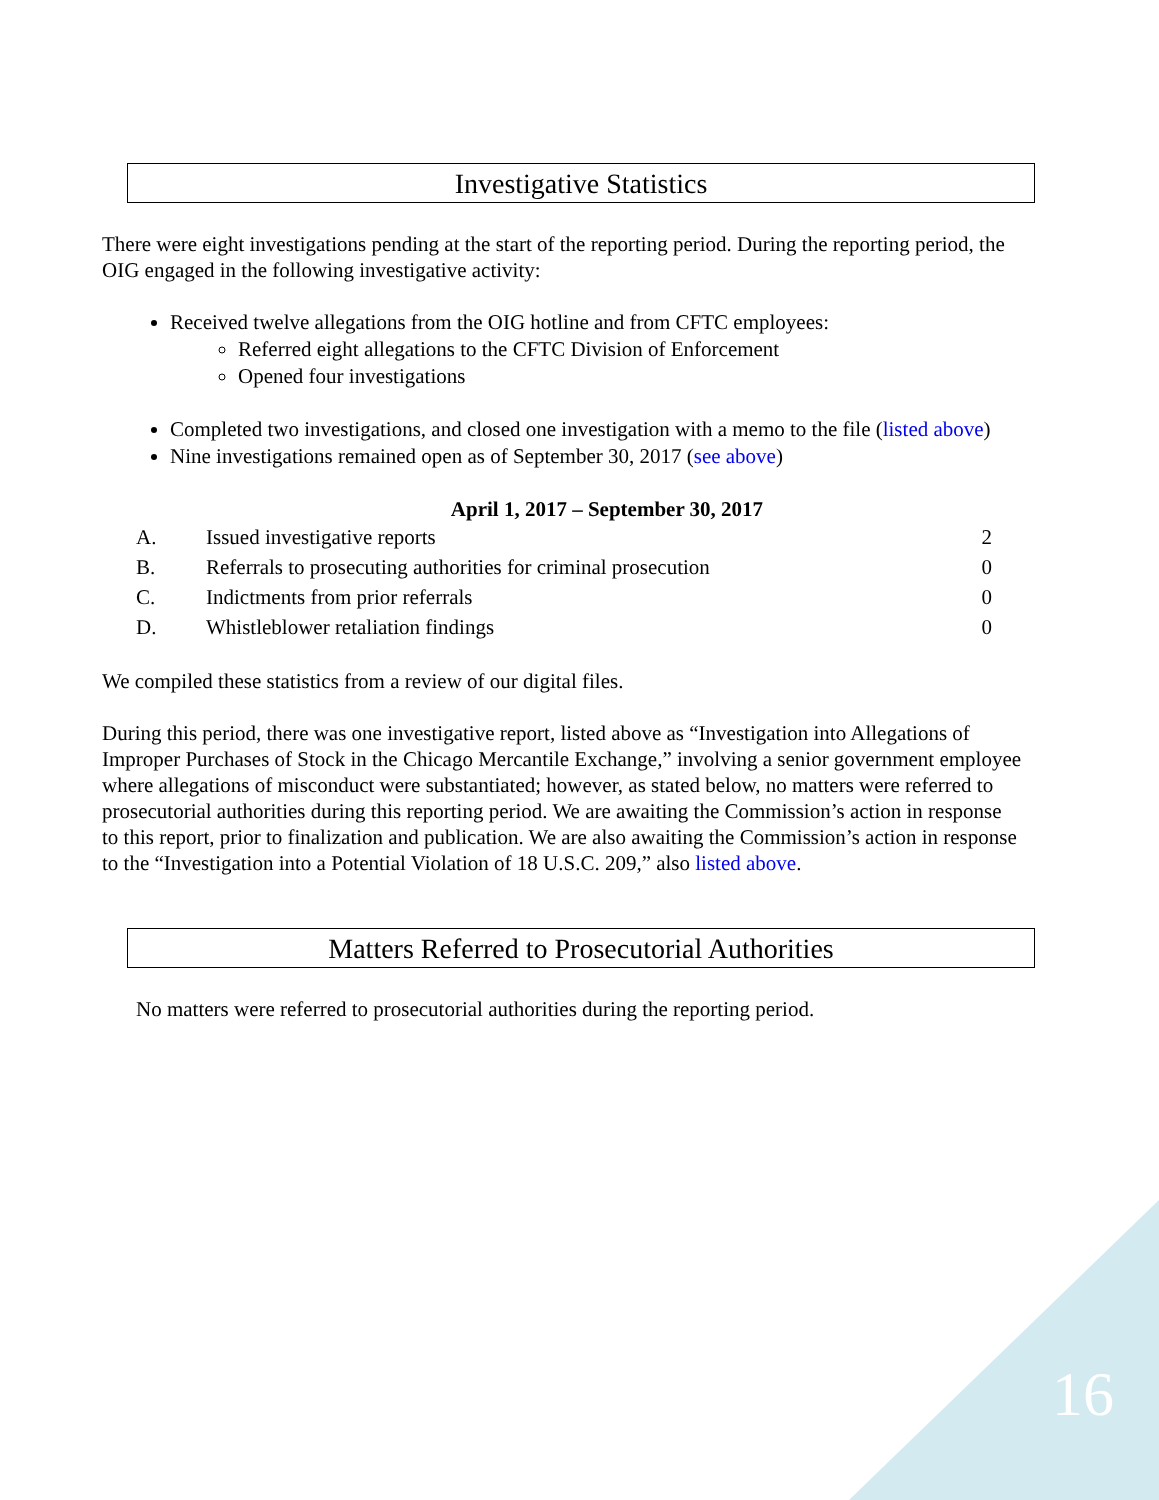Investigative Statistics
There were eight investigations pending at the start of the reporting period. During the reporting period, the OIG engaged in the following investigative activity:
Received twelve allegations from the OIG hotline and from CFTC employees:
Referred eight allegations to the CFTC Division of Enforcement
Opened four investigations
Completed two investigations, and closed one investigation with a memo to the file (listed above)
Nine investigations remained open as of September 30, 2017 (see above)
April 1, 2017 – September 30, 2017
| A. | Issued investigative reports | 2 |
| B. | Referrals to prosecuting authorities for criminal prosecution | 0 |
| C. | Indictments from prior referrals | 0 |
| D. | Whistleblower retaliation findings | 0 |
We compiled these statistics from a review of our digital files.
During this period, there was one investigative report, listed above as “Investigation into Allegations of Improper Purchases of Stock in the Chicago Mercantile Exchange,” involving a senior government employee where allegations of misconduct were substantiated; however, as stated below, no matters were referred to prosecutorial authorities during this reporting period. We are awaiting the Commission’s action in response to this report, prior to finalization and publication. We are also awaiting the Commission’s action in response to the “Investigation into a Potential Violation of 18 U.S.C. 209,” also listed above.
Matters Referred to Prosecutorial Authorities
No matters were referred to prosecutorial authorities during the reporting period.
16